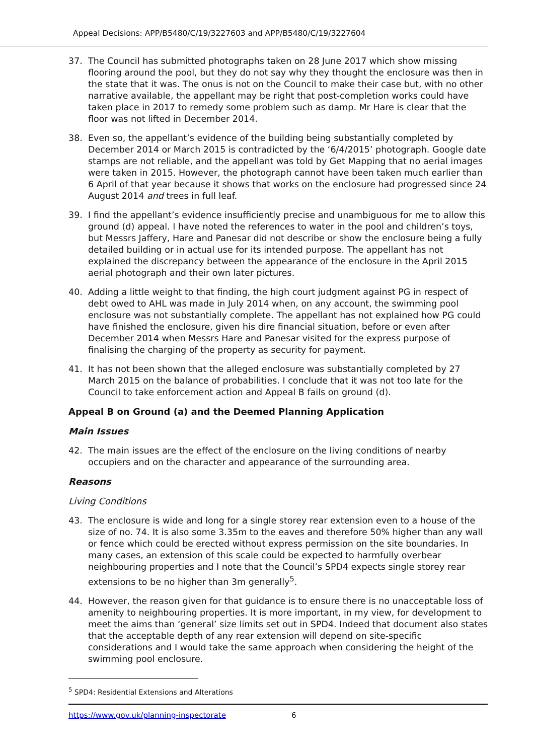Appeal Decisions: APP/B5480/C/19/3227603 and APP/B5480/C/19/3227604
37. The Council has submitted photographs taken on 28 June 2017 which show missing flooring around the pool, but they do not say why they thought the enclosure was then in the state that it was. The onus is not on the Council to make their case but, with no other narrative available, the appellant may be right that post-completion works could have taken place in 2017 to remedy some problem such as damp. Mr Hare is clear that the floor was not lifted in December 2014.
38. Even so, the appellant’s evidence of the building being substantially completed by December 2014 or March 2015 is contradicted by the ‘6/4/2015’ photograph. Google date stamps are not reliable, and the appellant was told by Get Mapping that no aerial images were taken in 2015. However, the photograph cannot have been taken much earlier than 6 April of that year because it shows that works on the enclosure had progressed since 24 August 2014 and trees in full leaf.
39. I find the appellant’s evidence insufficiently precise and unambiguous for me to allow this ground (d) appeal. I have noted the references to water in the pool and children’s toys, but Messrs Jaffery, Hare and Panesar did not describe or show the enclosure being a fully detailed building or in actual use for its intended purpose. The appellant has not explained the discrepancy between the appearance of the enclosure in the April 2015 aerial photograph and their own later pictures.
40. Adding a little weight to that finding, the high court judgment against PG in respect of debt owed to AHL was made in July 2014 when, on any account, the swimming pool enclosure was not substantially complete. The appellant has not explained how PG could have finished the enclosure, given his dire financial situation, before or even after December 2014 when Messrs Hare and Panesar visited for the express purpose of finalising the charging of the property as security for payment.
41. It has not been shown that the alleged enclosure was substantially completed by 27 March 2015 on the balance of probabilities. I conclude that it was not too late for the Council to take enforcement action and Appeal B fails on ground (d).
Appeal B on Ground (a) and the Deemed Planning Application
Main Issues
42. The main issues are the effect of the enclosure on the living conditions of nearby occupiers and on the character and appearance of the surrounding area.
Reasons
Living Conditions
43. The enclosure is wide and long for a single storey rear extension even to a house of the size of no. 74. It is also some 3.35m to the eaves and therefore 50% higher than any wall or fence which could be erected without express permission on the site boundaries. In many cases, an extension of this scale could be expected to harmfully overbear neighbouring properties and I note that the Council’s SPD4 expects single storey rear extensions to be no higher than 3m generally<sup>5</sup>.
44. However, the reason given for that guidance is to ensure there is no unacceptable loss of amenity to neighbouring properties. It is more important, in my view, for development to meet the aims than ‘general’ size limits set out in SPD4. Indeed that document also states that the acceptable depth of any rear extension will depend on site-specific considerations and I would take the same approach when considering the height of the swimming pool enclosure.
<sup>5</sup> SPD4: Residential Extensions and Alterations
https://www.gov.uk/planning-inspectorate 6